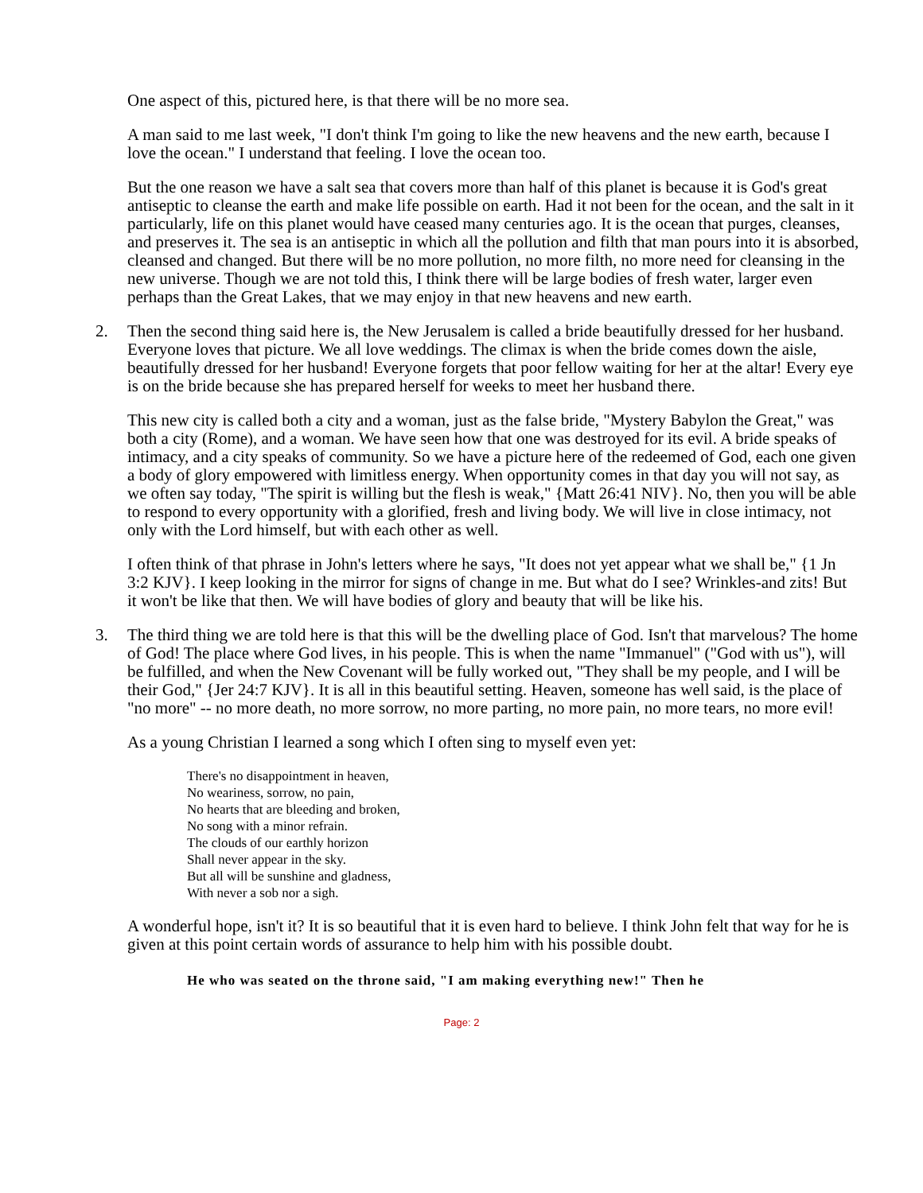One aspect of this, pictured here, is that there will be no more sea.
A man said to me last week, "I don't think I'm going to like the new heavens and the new earth, because I love the ocean." I understand that feeling. I love the ocean too.
But the one reason we have a salt sea that covers more than half of this planet is because it is God's great antiseptic to cleanse the earth and make life possible on earth. Had it not been for the ocean, and the salt in it particularly, life on this planet would have ceased many centuries ago. It is the ocean that purges, cleanses, and preserves it. The sea is an antiseptic in which all the pollution and filth that man pours into it is absorbed, cleansed and changed. But there will be no more pollution, no more filth, no more need for cleansing in the new universe. Though we are not told this, I think there will be large bodies of fresh water, larger even perhaps than the Great Lakes, that we may enjoy in that new heavens and new earth.
2. Then the second thing said here is, the New Jerusalem is called a bride beautifully dressed for her husband. Everyone loves that picture. We all love weddings. The climax is when the bride comes down the aisle, beautifully dressed for her husband! Everyone forgets that poor fellow waiting for her at the altar! Every eye is on the bride because she has prepared herself for weeks to meet her husband there.
This new city is called both a city and a woman, just as the false bride, "Mystery Babylon the Great," was both a city (Rome), and a woman. We have seen how that one was destroyed for its evil. A bride speaks of intimacy, and a city speaks of community. So we have a picture here of the redeemed of God, each one given a body of glory empowered with limitless energy. When opportunity comes in that day you will not say, as we often say today, "The spirit is willing but the flesh is weak," {Matt 26:41 NIV}. No, then you will be able to respond to every opportunity with a glorified, fresh and living body. We will live in close intimacy, not only with the Lord himself, but with each other as well.
I often think of that phrase in John's letters where he says, "It does not yet appear what we shall be," {1 Jn 3:2 KJV}. I keep looking in the mirror for signs of change in me. But what do I see? Wrinkles-and zits! But it won't be like that then. We will have bodies of glory and beauty that will be like his.
3. The third thing we are told here is that this will be the dwelling place of God. Isn't that marvelous? The home of God! The place where God lives, in his people. This is when the name "Immanuel" ("God with us"), will be fulfilled, and when the New Covenant will be fully worked out, "They shall be my people, and I will be their God," {Jer 24:7 KJV}. It is all in this beautiful setting. Heaven, someone has well said, is the place of "no more" -- no more death, no more sorrow, no more parting, no more pain, no more tears, no more evil!
As a young Christian I learned a song which I often sing to myself even yet:
There's no disappointment in heaven,
No weariness, sorrow, no pain,
No hearts that are bleeding and broken,
No song with a minor refrain.
The clouds of our earthly horizon
Shall never appear in the sky.
But all will be sunshine and gladness,
With never a sob nor a sigh.
A wonderful hope, isn't it? It is so beautiful that it is even hard to believe. I think John felt that way for he is given at this point certain words of assurance to help him with his possible doubt.
He who was seated on the throne said, "I am making everything new!" Then he
Page: 2